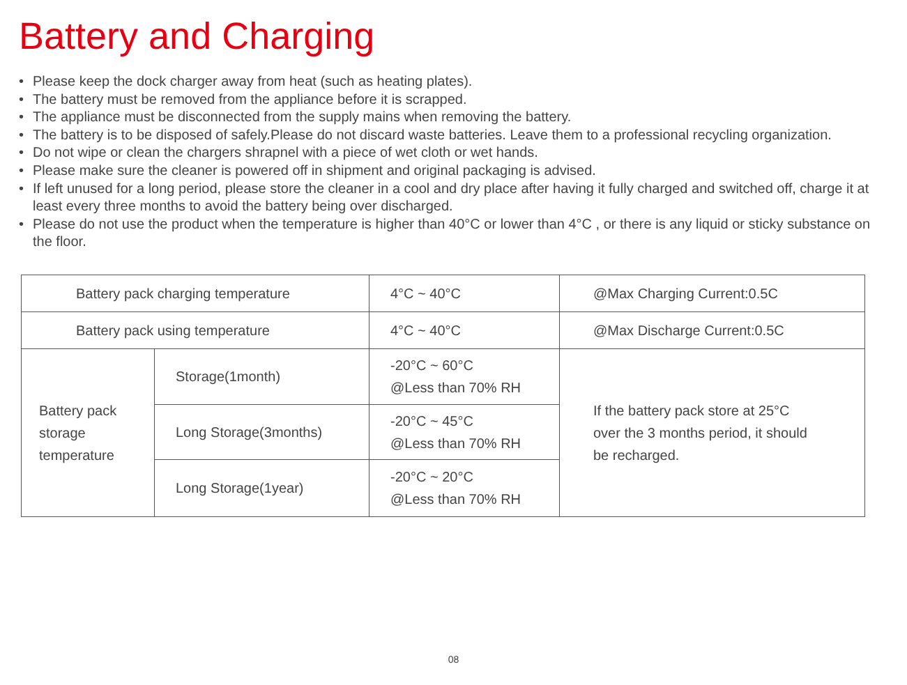Battery and Charging
• Please keep the dock charger away from heat (such as heating plates).
• The battery must be removed from the appliance before it is scrapped.
• The appliance must be disconnected from the supply mains when removing the battery.
• The battery is to be disposed of safely.Please do not discard waste batteries. Leave them to a professional recycling organization.
• Do not wipe or clean the chargers shrapnel with a piece of wet cloth or wet hands.
• Please make sure the cleaner is powered off in shipment and original packaging is advised.
• If left unused for a long period, please store the cleaner in a cool and dry place after having it fully charged and switched off, charge it at least every three months to avoid the battery being over discharged.
• Please do not use the product when the temperature is higher than 40°C or lower than 4°C , or there is any liquid or sticky substance on the floor.
| Battery pack charging temperature | | 4°C ~ 40°C | @Max Charging Current:0.5C |
| Battery pack using temperature | | 4°C ~ 40°C | @Max Discharge Current:0.5C |
| Battery pack storage temperature | Storage(1month) | -20°C ~ 60°C @Less than 70% RH | If the battery pack store at 25°C over the 3 months period, it should be recharged. |
| | Long Storage(3months) | -20°C ~ 45°C @Less than 70% RH | |
| | Long Storage(1year) | -20°C ~ 20°C @Less than 70% RH | |
08